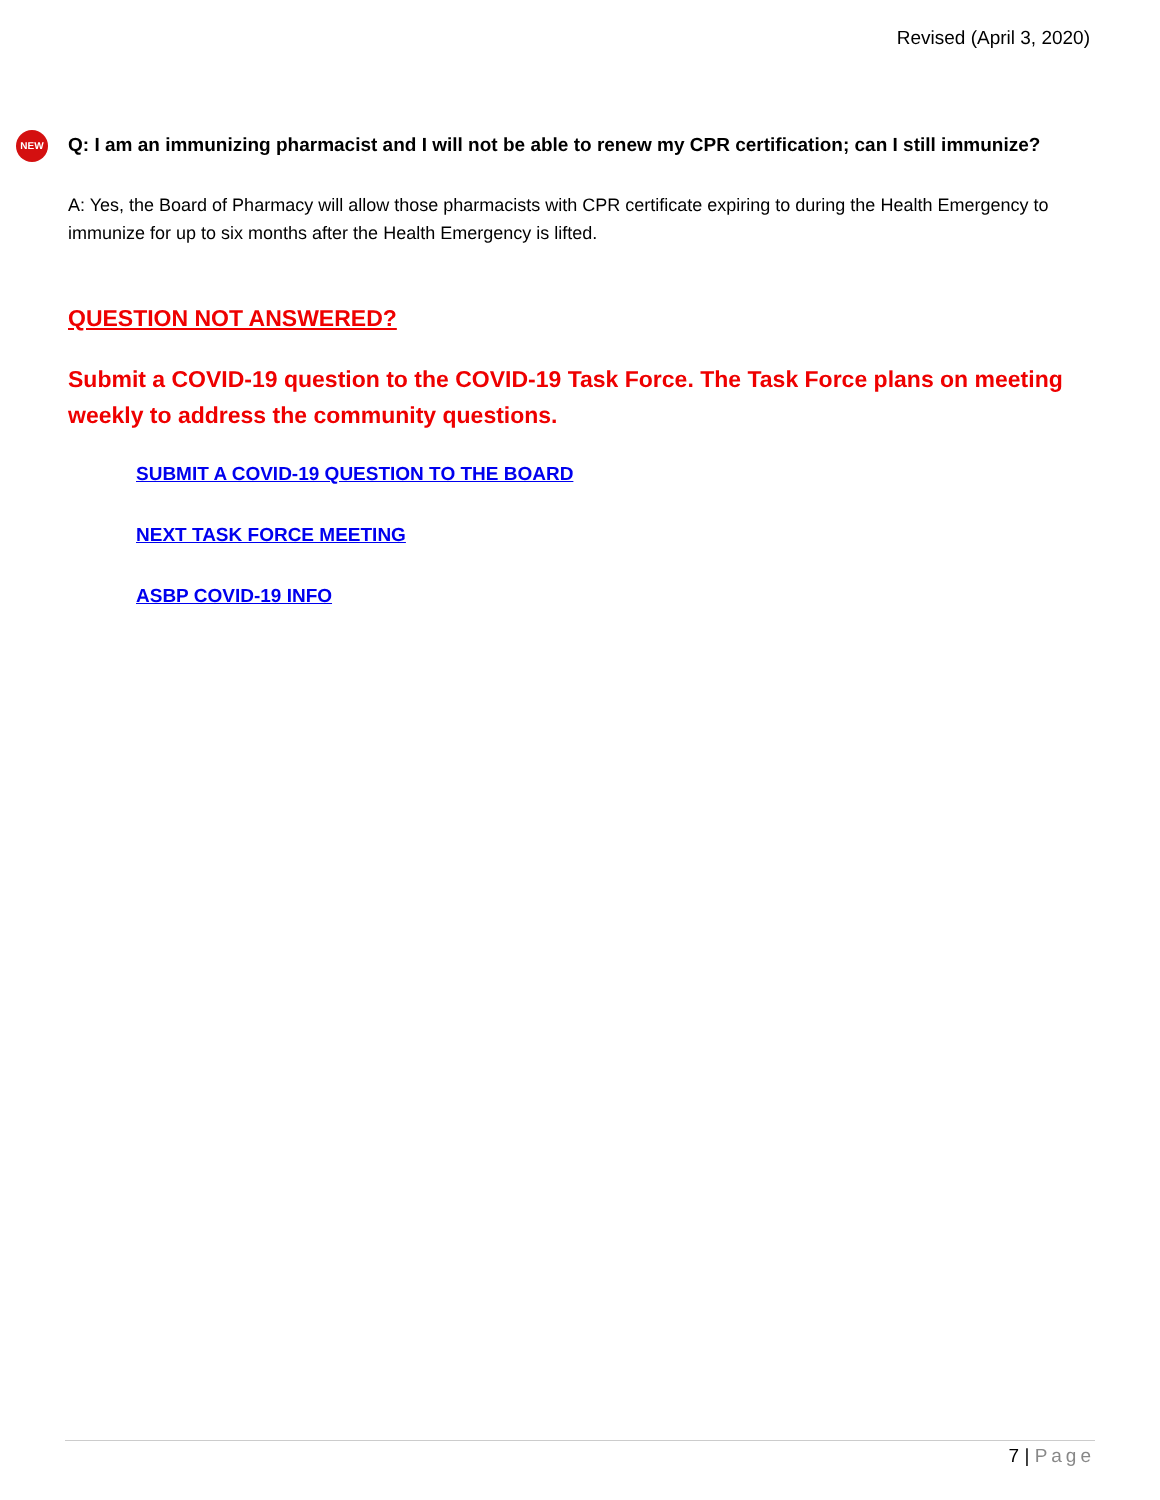Revised (April 3, 2020)
NEW
Q: I am an immunizing pharmacist and I will not be able to renew my CPR certification; can I still immunize?
A: Yes, the Board of Pharmacy will allow those pharmacists with CPR certificate expiring to during the Health Emergency to immunize for up to six months after the Health Emergency is lifted.
QUESTION NOT ANSWERED?
Submit a COVID-19 question to the COVID-19 Task Force. The Task Force plans on meeting weekly to address the community questions.
SUBMIT A COVID-19 QUESTION TO THE BOARD
NEXT TASK FORCE MEETING
ASBP COVID-19 INFO
7 | Page